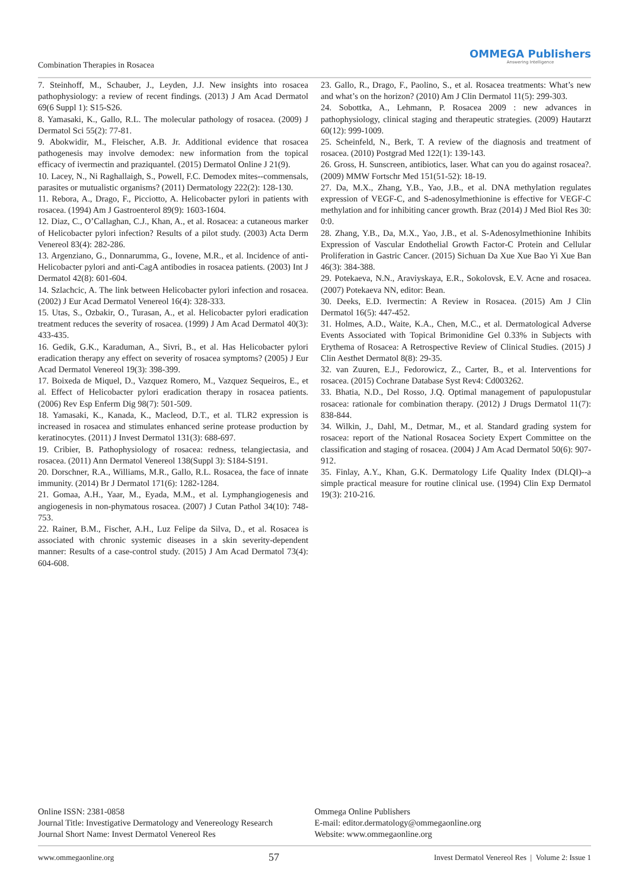Combination Therapies in Rosacea
OMMEGA Publishers
Answering Intelligence
7. Steinhoff, M., Schauber, J., Leyden, J.J. New insights into rosacea pathophysiology: a review of recent findings. (2013) J Am Acad Dermatol 69(6 Suppl 1): S15-S26.
8. Yamasaki, K., Gallo, R.L. The molecular pathology of rosacea. (2009) J Dermatol Sci 55(2): 77-81.
9. Abokwidir, M., Fleischer, A.B. Jr. Additional evidence that rosacea pathogenesis may involve demodex: new information from the topical efficacy of ivermectin and praziquantel. (2015) Dermatol Online J 21(9).
10. Lacey, N., Ni Raghallaigh, S., Powell, F.C. Demodex mites--commensals, parasites or mutualistic organisms? (2011) Dermatology 222(2): 128-130.
11. Rebora, A., Drago, F., Picciotto, A. Helicobacter pylori in patients with rosacea. (1994) Am J Gastroenterol 89(9): 1603-1604.
12. Diaz, C., O’Callaghan, C.J., Khan, A., et al. Rosacea: a cutaneous marker of Helicobacter pylori infection? Results of a pilot study. (2003) Acta Derm Venereol 83(4): 282-286.
13. Argenziano, G., Donnarumma, G., Iovene, M.R., et al. Incidence of anti-Helicobacter pylori and anti-CagA antibodies in rosacea patients. (2003) Int J Dermatol 42(8): 601-604.
14. Szlachcic, A. The link between Helicobacter pylori infection and rosacea. (2002) J Eur Acad Dermatol Venereol 16(4): 328-333.
15. Utas, S., Ozbakir, O., Turasan, A., et al. Helicobacter pylori eradication treatment reduces the severity of rosacea. (1999) J Am Acad Dermatol 40(3): 433-435.
16. Gedik, G.K., Karaduman, A., Sivri, B., et al. Has Helicobacter pylori eradication therapy any effect on severity of rosacea symptoms? (2005) J Eur Acad Dermatol Venereol 19(3): 398-399.
17. Boixeda de Miquel, D., Vazquez Romero, M., Vazquez Sequeiros, E., et al. Effect of Helicobacter pylori eradication therapy in rosacea patients. (2006) Rev Esp Enferm Dig 98(7): 501-509.
18. Yamasaki, K., Kanada, K., Macleod, D.T., et al. TLR2 expression is increased in rosacea and stimulates enhanced serine protease production by keratinocytes. (2011) J Invest Dermatol 131(3): 688-697.
19. Cribier, B. Pathophysiology of rosacea: redness, telangiectasia, and rosacea. (2011) Ann Dermatol Venereol 138(Suppl 3): S184-S191.
20. Dorschner, R.A., Williams, M.R., Gallo, R.L. Rosacea, the face of innate immunity. (2014) Br J Dermatol 171(6): 1282-1284.
21. Gomaa, A.H., Yaar, M., Eyada, M.M., et al. Lymphangiogenesis and angiogenesis in non-phymatous rosacea. (2007) J Cutan Pathol 34(10): 748-753.
22. Rainer, B.M., Fischer, A.H., Luz Felipe da Silva, D., et al. Rosacea is associated with chronic systemic diseases in a skin severity-dependent manner: Results of a case-control study. (2015) J Am Acad Dermatol 73(4): 604-608.
23. Gallo, R., Drago, F., Paolino, S., et al. Rosacea treatments: What’s new and what’s on the horizon? (2010) Am J Clin Dermatol 11(5): 299-303.
24. Sobottka, A., Lehmann, P. Rosacea 2009 : new advances in pathophysiology, clinical staging and therapeutic strategies. (2009) Hautarzt 60(12): 999-1009.
25. Scheinfeld, N., Berk, T. A review of the diagnosis and treatment of rosacea. (2010) Postgrad Med 122(1): 139-143.
26. Gross, H. Sunscreen, antibiotics, laser. What can you do against rosacea?. (2009) MMW Fortschr Med 151(51-52): 18-19.
27. Da, M.X., Zhang, Y.B., Yao, J.B., et al. DNA methylation regulates expression of VEGF-C, and S-adenosylmethionine is effective for VEGF-C methylation and for inhibiting cancer growth. Braz (2014) J Med Biol Res 30: 0:0.
28. Zhang, Y.B., Da, M.X., Yao, J.B., et al. S-Adenosylmethionine Inhibits Expression of Vascular Endothelial Growth Factor-C Protein and Cellular Proliferation in Gastric Cancer. (2015) Sichuan Da Xue Xue Bao Yi Xue Ban 46(3): 384-388.
29. Potekaeva, N.N., Araviyskaya, E.R., Sokolovsk, E.V. Acne and rosacea. (2007) Potekaeva NN, editor: Bean.
30. Deeks, E.D. Ivermectin: A Review in Rosacea. (2015) Am J Clin Dermatol 16(5): 447-452.
31. Holmes, A.D., Waite, K.A., Chen, M.C., et al. Dermatological Adverse Events Associated with Topical Brimonidine Gel 0.33% in Subjects with Erythema of Rosacea: A Retrospective Review of Clinical Studies. (2015) J Clin Aesthet Dermatol 8(8): 29-35.
32. van Zuuren, E.J., Fedorowicz, Z., Carter, B., et al. Interventions for rosacea. (2015) Cochrane Database Syst Rev4: Cd003262.
33. Bhatia, N.D., Del Rosso, J.Q. Optimal management of papulopustular rosacea: rationale for combination therapy. (2012) J Drugs Dermatol 11(7): 838-844.
34. Wilkin, J., Dahl, M., Detmar, M., et al. Standard grading system for rosacea: report of the National Rosacea Society Expert Committee on the classification and staging of rosacea. (2004) J Am Acad Dermatol 50(6): 907-912.
35. Finlay, A.Y., Khan, G.K. Dermatology Life Quality Index (DLQI)--a simple practical measure for routine clinical use. (1994) Clin Exp Dermatol 19(3): 210-216.
Online ISSN: 2381-0858
Journal Title: Investigative Dermatology and Venereology Research
Journal Short Name: Invest Dermatol Venereol Res
Ommega Online Publishers
E-mail: editor.dermatology@ommegaonline.org
Website: www.ommegaonline.org
www.ommegaonline.org 57 Invest Dermatol Venereol Res | Volume 2: Issue 1